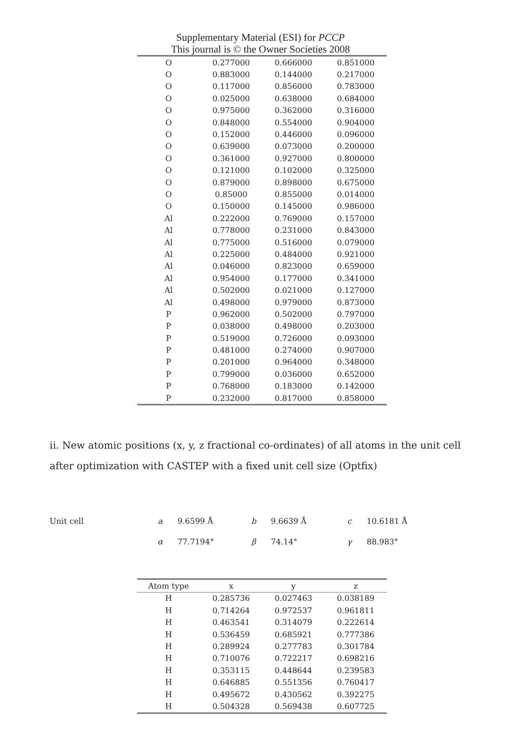Supplementary Material (ESI) for PCCP
This journal is © the Owner Societies 2008
| O | 0.277000 | 0.666000 | 0.851000 |
| O | 0.883000 | 0.144000 | 0.217000 |
| O | 0.117000 | 0.856000 | 0.783000 |
| O | 0.025000 | 0.638000 | 0.684000 |
| O | 0.975000 | 0.362000 | 0.316000 |
| O | 0.848000 | 0.554000 | 0.904000 |
| O | 0.152000 | 0.446000 | 0.096000 |
| O | 0.639000 | 0.073000 | 0.200000 |
| O | 0.361000 | 0.927000 | 0.800000 |
| O | 0.121000 | 0.102000 | 0.325000 |
| O | 0.879000 | 0.898000 | 0.675000 |
| O | 0.85000 | 0.855000 | 0.014000 |
| O | 0.150000 | 0.145000 | 0.986000 |
| Al | 0.222000 | 0.769000 | 0.157000 |
| Al | 0.778000 | 0.231000 | 0.843000 |
| Al | 0.775000 | 0.516000 | 0.079000 |
| Al | 0.225000 | 0.484000 | 0.921000 |
| Al | 0.046000 | 0.823000 | 0.659000 |
| Al | 0.954000 | 0.177000 | 0.341000 |
| Al | 0.502000 | 0.021000 | 0.127000 |
| Al | 0.498000 | 0.979000 | 0.873000 |
| P | 0.962000 | 0.502000 | 0.797000 |
| P | 0.038000 | 0.498000 | 0.203000 |
| P | 0.519000 | 0.726000 | 0.093000 |
| P | 0.481000 | 0.274000 | 0.907000 |
| P | 0.201000 | 0.964000 | 0.348000 |
| P | 0.799000 | 0.036000 | 0.652000 |
| P | 0.768000 | 0.183000 | 0.142000 |
| P | 0.232000 | 0.817000 | 0.858000 |
ii. New atomic positions (x, y, z fractional co-ordinates) of all atoms in the unit cell after optimization with CASTEP with a fixed unit cell size (Optfix)
| Unit cell | a | 9.6599 Å | b | 9.6639 Å | c | 10.6181 Å |
| | α | 77.7194° | β | 74.14° | γ | 88.983° |
| Atom type | x | y | z |
| --- | --- | --- | --- |
| H | 0.285736 | 0.027463 | 0.038189 |
| H | 0.714264 | 0.972537 | 0.961811 |
| H | 0.463541 | 0.314079 | 0.222614 |
| H | 0.536459 | 0.685921 | 0.777386 |
| H | 0.289924 | 0.277783 | 0.301784 |
| H | 0.710076 | 0.722217 | 0.698216 |
| H | 0.353115 | 0.448644 | 0.239583 |
| H | 0.646885 | 0.551356 | 0.760417 |
| H | 0.495672 | 0.430562 | 0.392275 |
| H | 0.504328 | 0.569438 | 0.607725 |